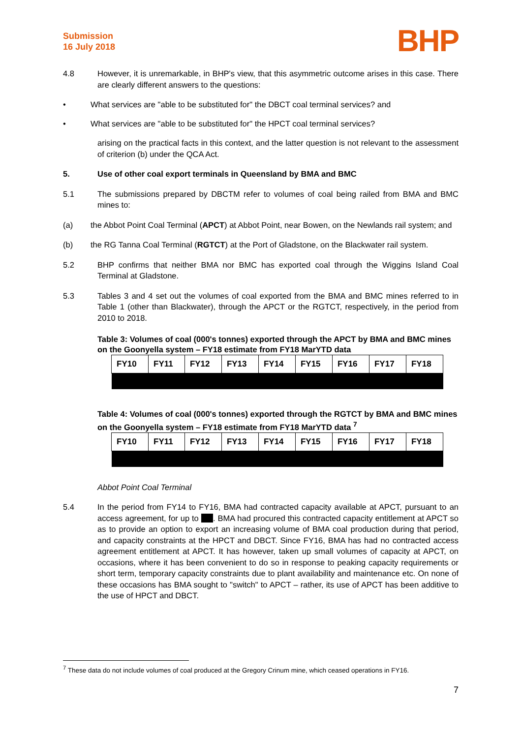Submission
16 July 2018
BHP
4.8 However, it is unremarkable, in BHP's view, that this asymmetric outcome arises in this case. There are clearly different answers to the questions:
• What services are "able to be substituted for" the DBCT coal terminal services? and
• What services are "able to be substituted for" the HPCT coal terminal services?
arising on the practical facts in this context, and the latter question is not relevant to the assessment of criterion (b) under the QCA Act.
5. Use of other coal export terminals in Queensland by BMA and BMC
5.1 The submissions prepared by DBCTM refer to volumes of coal being railed from BMA and BMC mines to:
(a) the Abbot Point Coal Terminal (APCT) at Abbot Point, near Bowen, on the Newlands rail system; and
(b) the RG Tanna Coal Terminal (RGTCT) at the Port of Gladstone, on the Blackwater rail system.
5.2 BHP confirms that neither BMA nor BMC has exported coal through the Wiggins Island Coal Terminal at Gladstone.
5.3 Tables 3 and 4 set out the volumes of coal exported from the BMA and BMC mines referred to in Table 1 (other than Blackwater), through the APCT or the RGTCT, respectively, in the period from 2010 to 2018.
Table 3: Volumes of coal (000's tonnes) exported through the APCT by BMA and BMC mines on the Goonyella system – FY18 estimate from FY18 MarYTD data
| FY10 | FY11 | FY12 | FY13 | FY14 | FY15 | FY16 | FY17 | FY18 |
| --- | --- | --- | --- | --- | --- | --- | --- | --- |
Table 4: Volumes of coal (000's tonnes) exported through the RGTCT by BMA and BMC mines on the Goonyella system – FY18 estimate from FY18 MarYTD data <sup>7</sup>
| FY10 | FY11 | FY12 | FY13 | FY14 | FY15 | FY16 | FY17 | FY18 |
| --- | --- | --- | --- | --- | --- | --- | --- | --- |
Abbot Point Coal Terminal
5.4 In the period from FY14 to FY16, BMA had contracted capacity available at APCT, pursuant to an access agreement, for up to . BMA had procured this contracted capacity entitlement at APCT so as to provide an option to export an increasing volume of BMA coal production during that period, and capacity constraints at the HPCT and DBCT. Since FY16, BMA has had no contracted access agreement entitlement at APCT. It has however, taken up small volumes of capacity at APCT, on occasions, where it has been convenient to do so in response to peaking capacity requirements or short term, temporary capacity constraints due to plant availability and maintenance etc. On none of these occasions has BMA sought to "switch" to APCT – rather, its use of APCT has been additive to the use of HPCT and DBCT.
<sup>7</sup> These data do not include volumes of coal produced at the Gregory Crinum mine, which ceased operations in FY16.
7